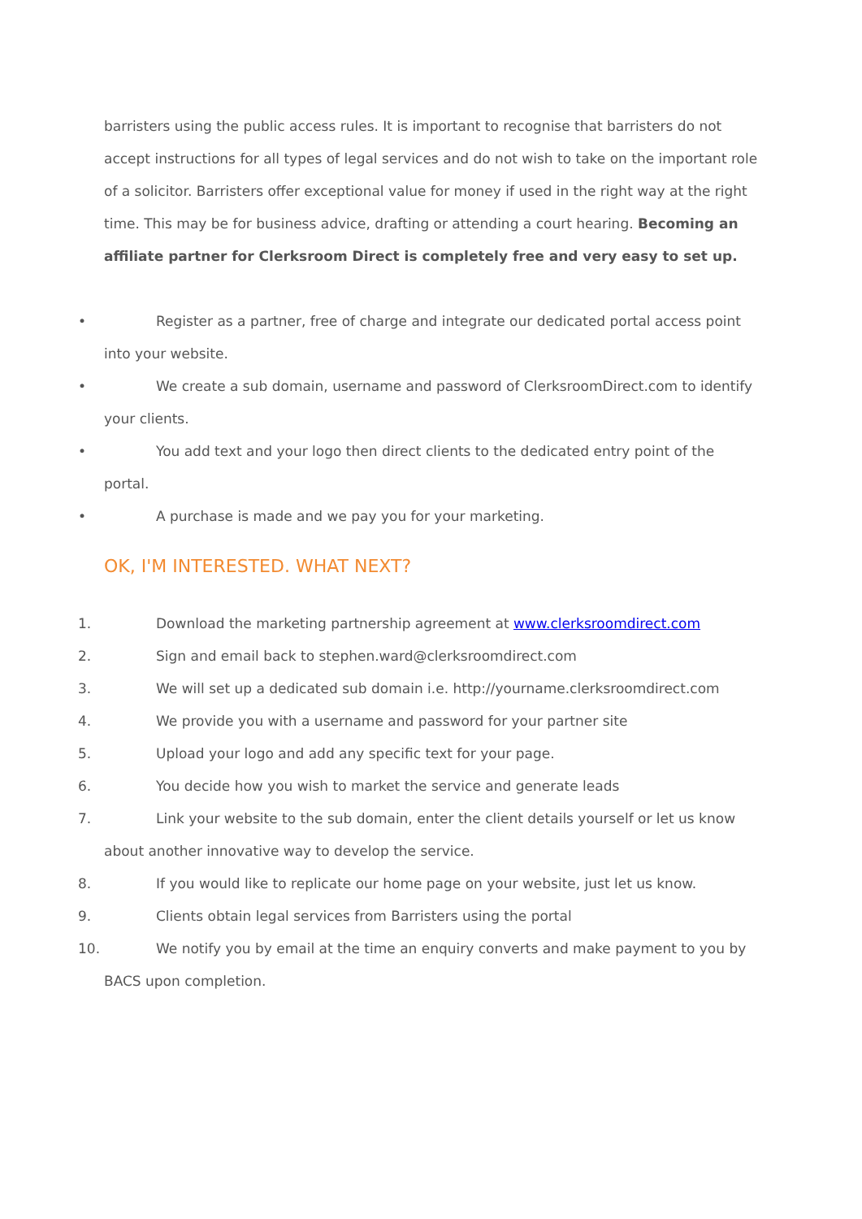barristers using the public access rules. It is important to recognise that barristers do not accept instructions for all types of legal services and do not wish to take on the important role of a solicitor. Barristers offer exceptional value for money if used in the right way at the right time. This may be for business advice, drafting or attending a court hearing. Becoming an affiliate partner for Clerksroom Direct is completely free and very easy to set up.
• Register as a partner, free of charge and integrate our dedicated portal access point into your website.
• We create a sub domain, username and password of ClerksroomDirect.com to identify your clients.
• You add text and your logo then direct clients to the dedicated entry point of the portal.
• A purchase is made and we pay you for your marketing.
OK, I'M INTERESTED. WHAT NEXT?
1. Download the marketing partnership agreement at www.clerksroomdirect.com
2. Sign and email back to stephen.ward@clerksroomdirect.com
3. We will set up a dedicated sub domain i.e. http://yourname.clerksroomdirect.com
4. We provide you with a username and password for your partner site
5. Upload your logo and add any specific text for your page.
6. You decide how you wish to market the service and generate leads
7. Link your website to the sub domain, enter the client details yourself or let us know about another innovative way to develop the service.
8. If you would like to replicate our home page on your website, just let us know.
9. Clients obtain legal services from Barristers using the portal
10. We notify you by email at the time an enquiry converts and make payment to you by BACS upon completion.